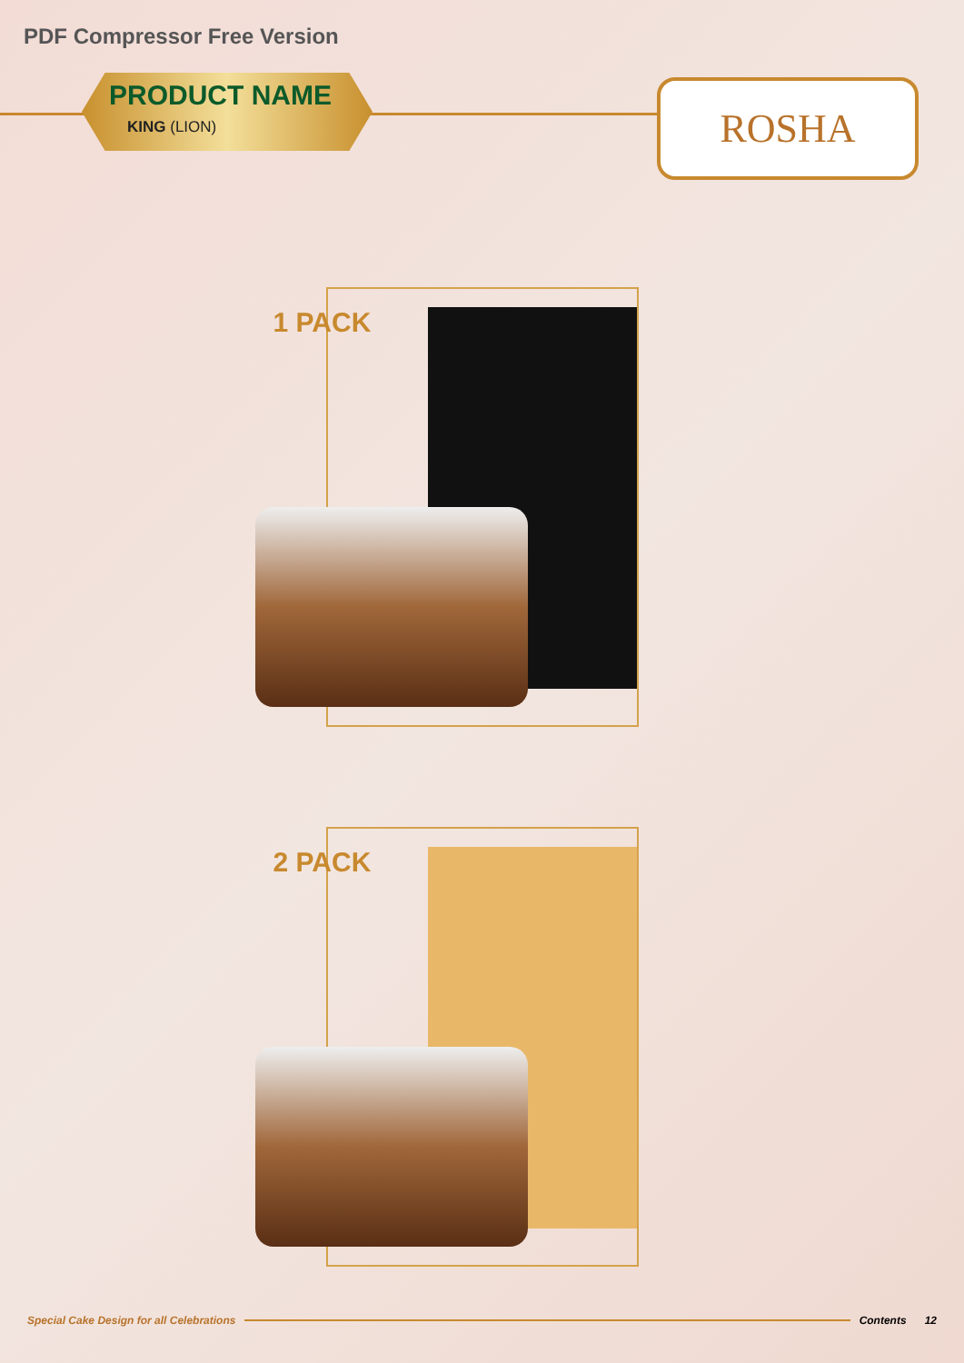PDF Compressor Free Version
PRODUCT NAME
KING (LION)
ROSHA
1 PACK
2 PACK
Special Cake Design for all Celebrations Contents 12